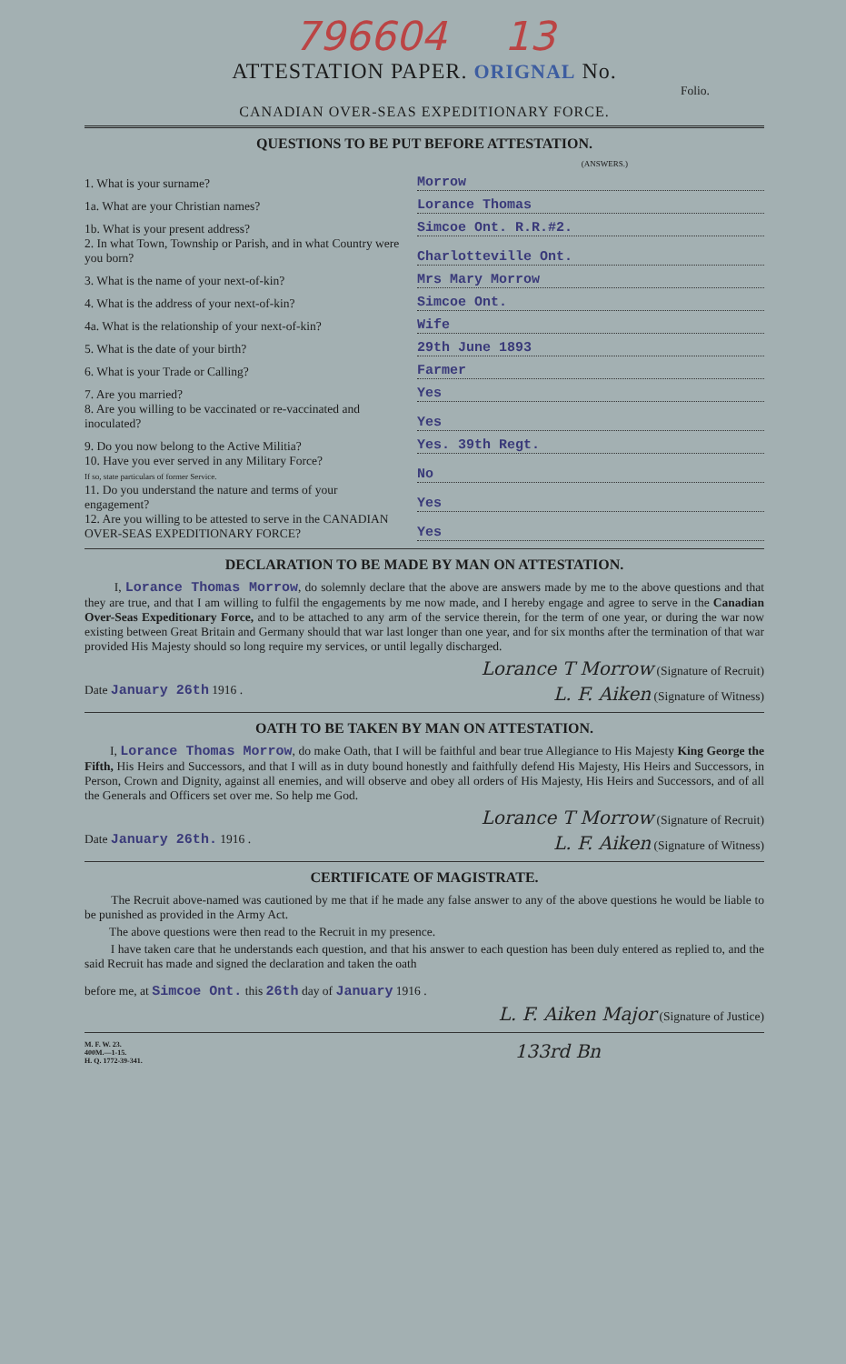796604 13
ATTESTATION PAPER. ORIGNAL No.
Folio.
CANADIAN OVER-SEAS EXPEDITIONARY FORCE.
QUESTIONS TO BE PUT BEFORE ATTESTATION.
(ANSWERS.)
1. What is your surname?
Morrow
1a. What are your Christian names?
Lorance Thomas
1b. What is your present address?
Simcoe Ont. R.R.#2.
2. In what Town, Township or Parish, and in what Country were you born?
Charlotteville Ont.
3. What is the name of your next-of-kin?
Mrs Mary Morrow
4. What is the address of your next-of-kin?
Simcoe Ont.
4a. What is the relationship of your next-of-kin?
Wife
5. What is the date of your birth?
29th June 1893
6. What is your Trade or Calling?
Farmer
7. Are you married?
Yes
8. Are you willing to be vaccinated or re-vaccinated and inoculated?
Yes
9. Do you now belong to the Active Militia?
Yes. 39th Regt.
10. Have you ever served in any Military Force?
If so, state particulars of former Service.
No
11. Do you understand the nature and terms of your engagement?
Yes
12. Are you willing to be attested to serve in the CANADIAN OVER-SEAS EXPEDITIONARY FORCE?
Yes
DECLARATION TO BE MADE BY MAN ON ATTESTATION.
I, Lorance Thomas Morrow, do solemnly declare that the above are answers made by me to the above questions and that they are true, and that I am willing to fulfil the engagements by me now made, and I hereby engage and agree to serve in the Canadian Over-Seas Expeditionary Force, and to be attached to any arm of the service therein, for the term of one year, or during the war now existing between Great Britain and Germany should that war last longer than one year, and for six months after the termination of that war provided His Majesty should so long require my services, or until legally discharged.
Lorance T Morrow (Signature of Recruit)
Date January 26th 1916 . L. F. Aiken (Signature of Witness)
OATH TO BE TAKEN BY MAN ON ATTESTATION.
I, Lorance Thomas Morrow, do make Oath, that I will be faithful and bear true Allegiance to His Majesty King George the Fifth, His Heirs and Successors, and that I will as in duty bound honestly and faithfully defend His Majesty, His Heirs and Successors, in Person, Crown and Dignity, against all enemies, and will observe and obey all orders of His Majesty, His Heirs and Successors, and of all the Generals and Officers set over me. So help me God.
Lorance T Morrow (Signature of Recruit)
Date January 26th. 1916 . L. F. Aiken (Signature of Witness)
CERTIFICATE OF MAGISTRATE.
The Recruit above-named was cautioned by me that if he made any false answer to any of the above questions he would be liable to be punished as provided in the Army Act.
The above questions were then read to the Recruit in my presence.
I have taken care that he understands each question, and that his answer to each question has been duly entered as replied to, and the said Recruit has made and signed the declaration and taken the oath
before me, at Simcoe Ont. this 26th day of January 1916 .
L. F. Aiken Major (Signature of Justice)
M. F. W. 23.
400M.—1-15.
H. Q. 1772-39-341.
133rd Bn